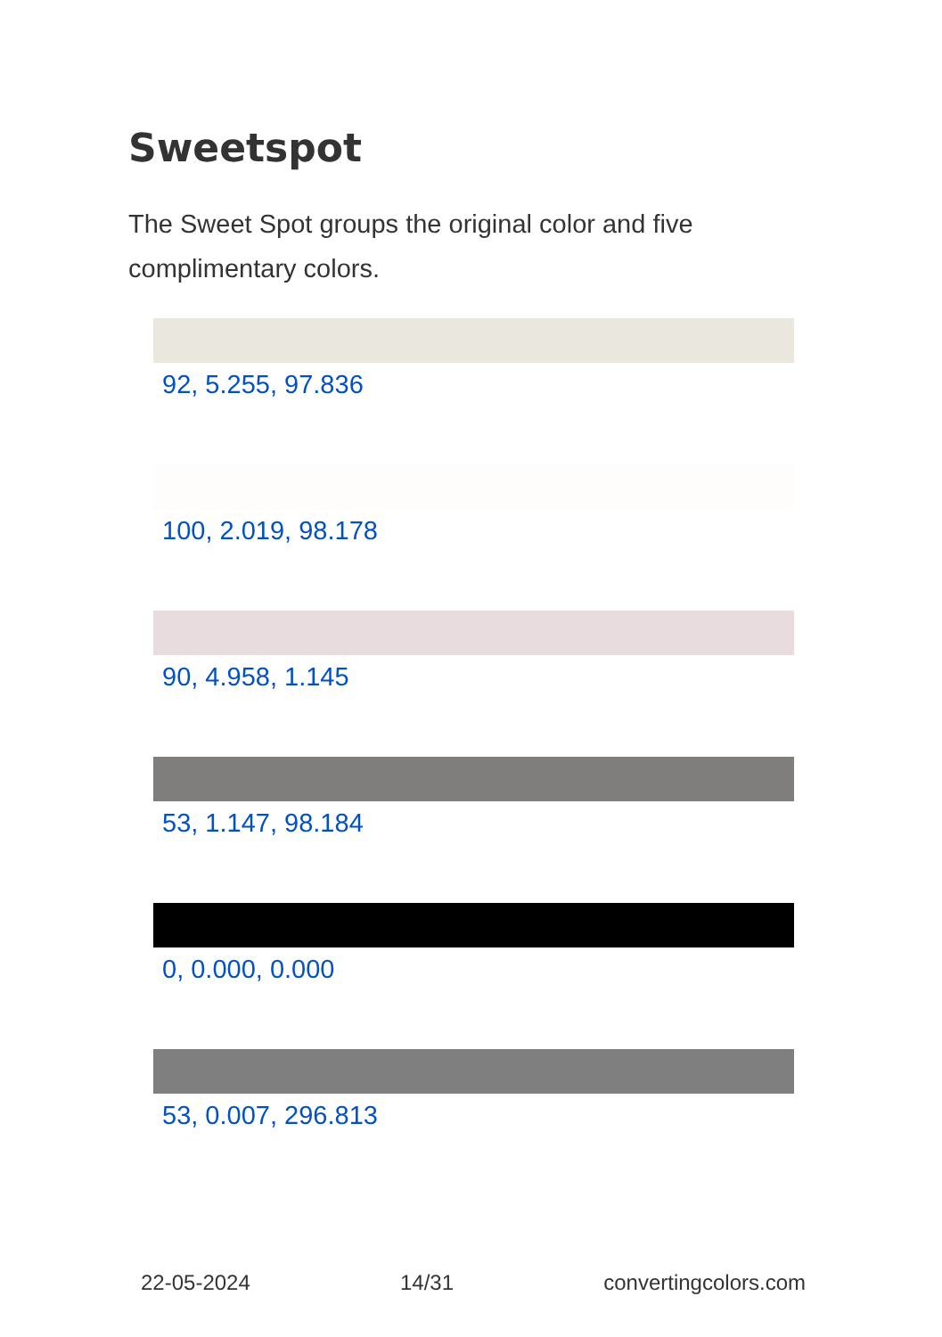Sweetspot
The Sweet Spot groups the original color and five complimentary colors.
92, 5.255, 97.836
100, 2.019, 98.178
90, 4.958, 1.145
53, 1.147, 98.184
0, 0.000, 0.000
53, 0.007, 296.813
22-05-2024 14/31 convertingcolors.com